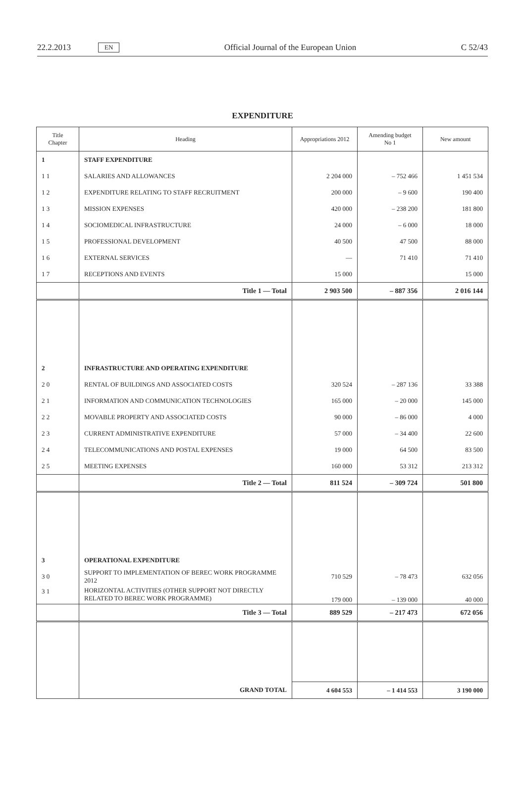22.2.2013 EN Official Journal of the European Union C 52/43
EXPENDITURE
| Title Chapter | Heading | Appropriations 2012 | Amending budget No 1 | New amount |
| --- | --- | --- | --- | --- |
| 1 | STAFF EXPENDITURE | | | |
| 1 1 | SALARIES AND ALLOWANCES | 2 204 000 | – 752 466 | 1 451 534 |
| 1 2 | EXPENDITURE RELATING TO STAFF RECRUITMENT | 200 000 | – 9 600 | 190 400 |
| 1 3 | MISSION EXPENSES | 420 000 | – 238 200 | 181 800 |
| 1 4 | SOCIOMEDICAL INFRASTRUCTURE | 24 000 | – 6 000 | 18 000 |
| 1 5 | PROFESSIONAL DEVELOPMENT | 40 500 | 47 500 | 88 000 |
| 1 6 | EXTERNAL SERVICES | — | 71 410 | 71 410 |
| 1 7 | RECEPTIONS AND EVENTS | 15 000 | | 15 000 |
| | Title 1 — Total | 2 903 500 | – 887 356 | 2 016 144 |
| 2 | INFRASTRUCTURE AND OPERATING EXPENDITURE | | | |
| 2 0 | RENTAL OF BUILDINGS AND ASSOCIATED COSTS | 320 524 | – 287 136 | 33 388 |
| 2 1 | INFORMATION AND COMMUNICATION TECHNOLOGIES | 165 000 | – 20 000 | 145 000 |
| 2 2 | MOVABLE PROPERTY AND ASSOCIATED COSTS | 90 000 | – 86 000 | 4 000 |
| 2 3 | CURRENT ADMINISTRATIVE EXPENDITURE | 57 000 | – 34 400 | 22 600 |
| 2 4 | TELECOMMUNICATIONS AND POSTAL EXPENSES | 19 000 | 64 500 | 83 500 |
| 2 5 | MEETING EXPENSES | 160 000 | 53 312 | 213 312 |
| | Title 2 — Total | 811 524 | – 309 724 | 501 800 |
| 3 | OPERATIONAL EXPENDITURE | | | |
| 3 0 | SUPPORT TO IMPLEMENTATION OF BEREC WORK PROGRAMME 2012 | 710 529 | – 78 473 | 632 056 |
| 3 1 | HORIZONTAL ACTIVITIES (OTHER SUPPORT NOT DIRECTLY RELATED TO BEREC WORK PROGRAMME) | 179 000 | – 139 000 | 40 000 |
| | Title 3 — Total | 889 529 | – 217 473 | 672 056 |
| | GRAND TOTAL | 4 604 553 | – 1 414 553 | 3 190 000 |